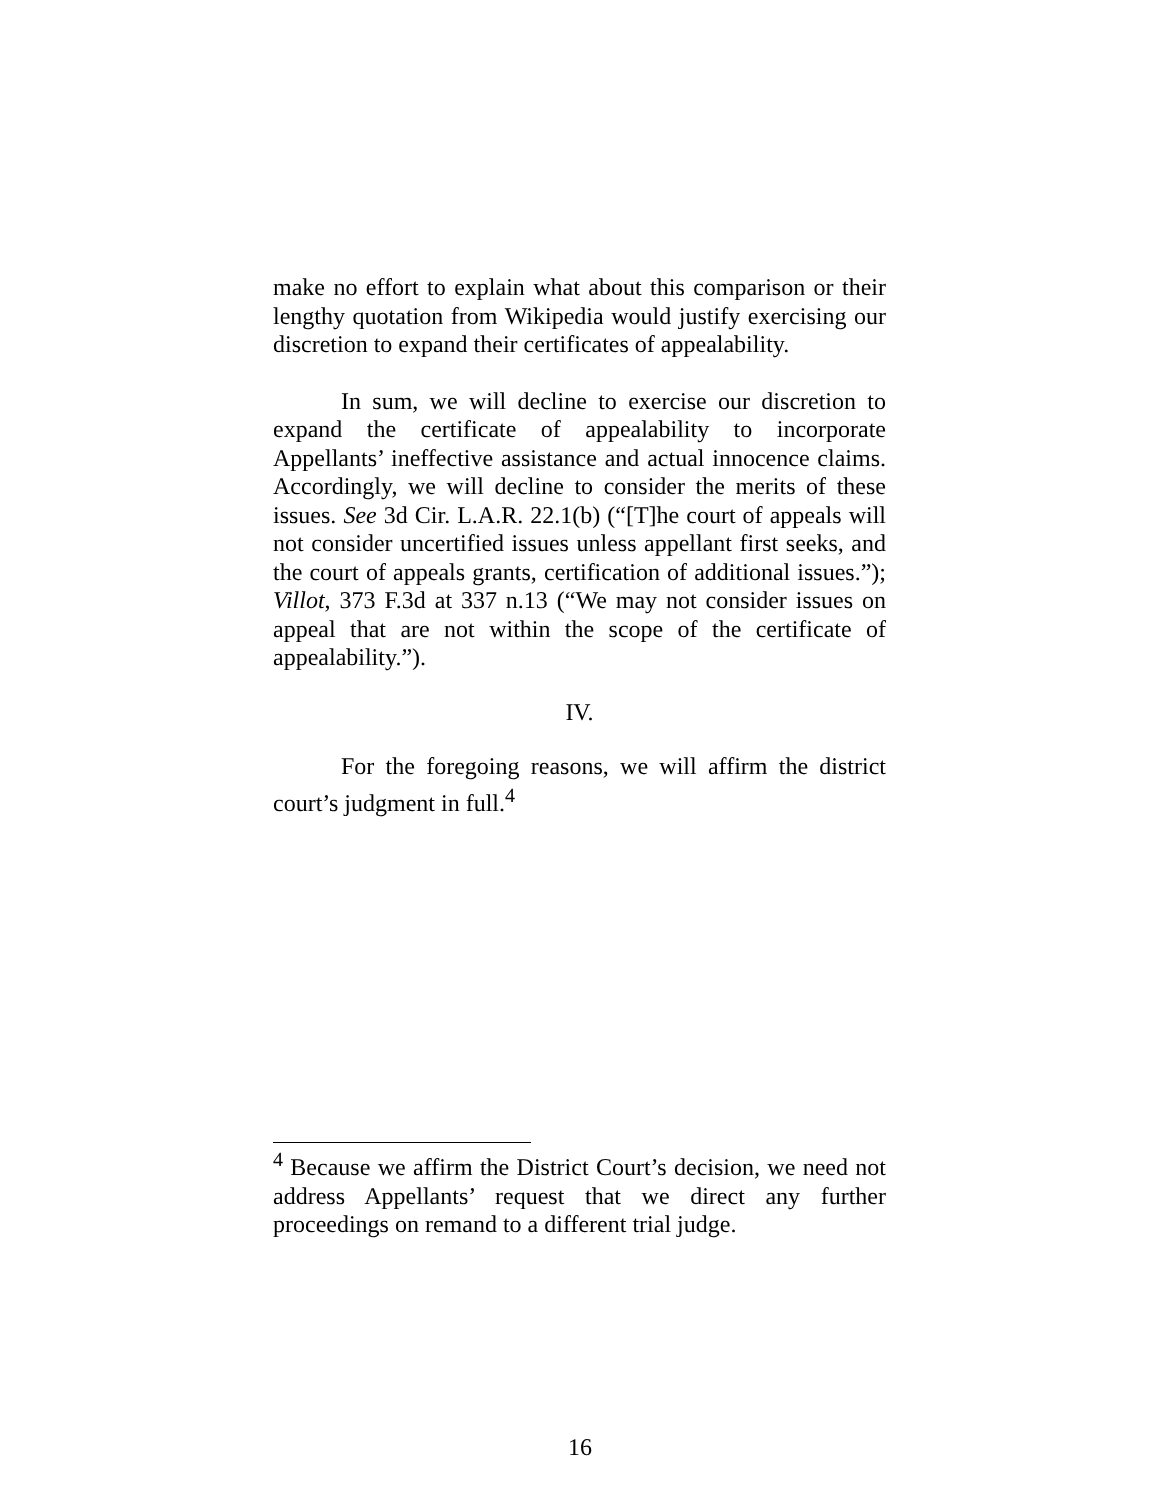make no effort to explain what about this comparison or their lengthy quotation from Wikipedia would justify exercising our discretion to expand their certificates of appealability.
In sum, we will decline to exercise our discretion to expand the certificate of appealability to incorporate Appellants’ ineffective assistance and actual innocence claims. Accordingly, we will decline to consider the merits of these issues. See 3d Cir. L.A.R. 22.1(b) (“[T]he court of appeals will not consider uncertified issues unless appellant first seeks, and the court of appeals grants, certification of additional issues.”); Villot, 373 F.3d at 337 n.13 (“We may not consider issues on appeal that are not within the scope of the certificate of appealability.”).
IV.
For the foregoing reasons, we will affirm the district court’s judgment in full.<sup>4</sup>
<sup>4</sup> Because we affirm the District Court’s decision, we need not address Appellants’ request that we direct any further proceedings on remand to a different trial judge.
16